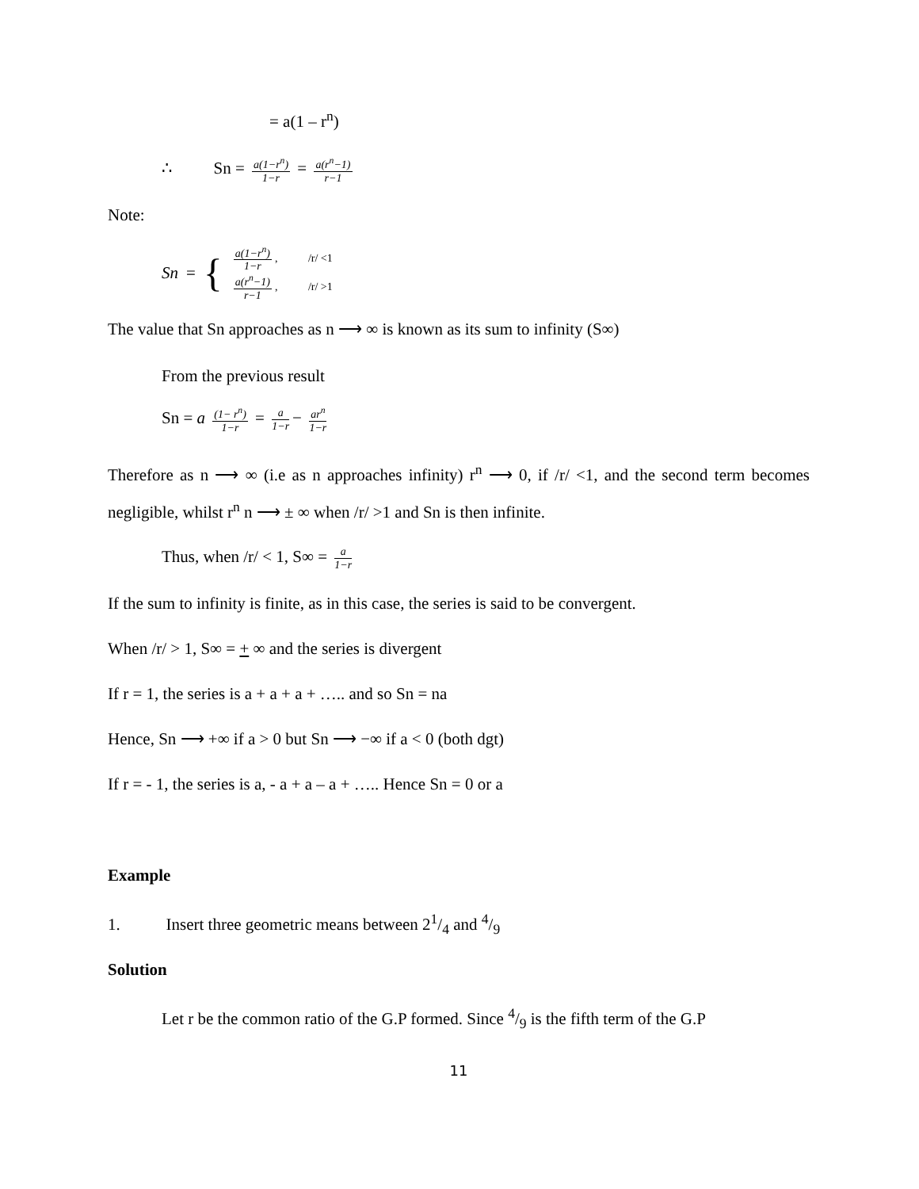= a(1 – r<sup>n</sup>)
∴ Sn = a(1−r<sup>n</sup>) 1−r = a(r<sup>n</sup>−1) r−1
Note:
Sn = {
a(1−r<sup>n</sup>) 1−r, /r/ <1
a(r<sup>n</sup>−1) r−1, /r/ >1
The value that Sn approaches as n ⟶ ∞ is known as its sum to infinity (S∞)
From the previous result
Sn = a (1− r<sup>n</sup>) 1−r = a 1−r − ar<sup>n</sup> 1−r
Therefore as n ⟶ ∞ (i.e as n approaches infinity) r<sup>n</sup> ⟶ 0, if /r/ <1, and the second term becomes negligible, whilst r<sup>n</sup> n ⟶ ± ∞ when /r/ >1 and Sn is then infinite.
Thus, when /r/ < 1, S∞ = a 1−r
If the sum to infinity is finite, as in this case, the series is said to be convergent.
When /r/ > 1, S∞ = + ∞ and the series is divergent
If r = 1, the series is a + a + a + ….. and so Sn = na
Hence, Sn ⟶ +∞ if a > 0 but Sn ⟶ −∞ if a < 0 (both dgt)
If r = - 1, the series is a, - a + a – a + ….. Hence Sn = 0 or a
Example
1. Insert three geometric means between 21/4 and 4/9
Solution
Let r be the common ratio of the G.P formed. Since 4/9 is the fifth term of the G.P
11